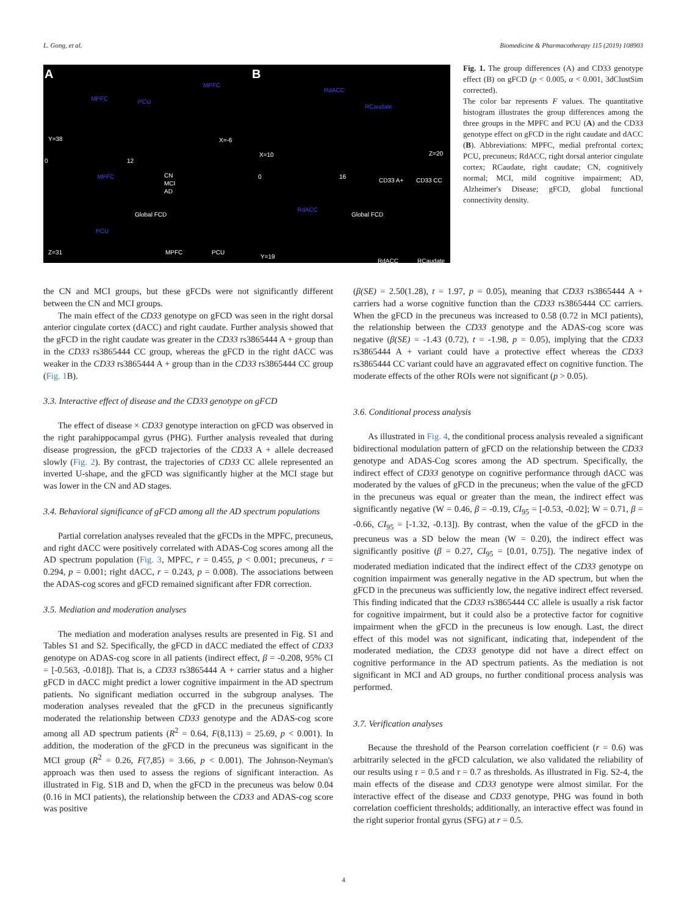L. Gong, et al. Biomedicine & Pharmacotherapy 115 (2019) 108903
A B
MPFC PCU
MPFC
Y=38 X=-6
RdACC
RCaudate
X=10 Z=20
0 12
0 16 MPFC
PCU
Z=31
CN
MCI
AD
Global FCD
MPFC PCU
RdACC
Y=19
CD33 A+ CD33 CC
Global FCD
RdACC RCaudate
Fig. 1. The group differences (A) and CD33 genotype effect (B) on gFCD (p < 0.005, α < 0.001, 3dClustSim corrected).
The color bar represents F values. The quantitative histogram illustrates the group differences among the three groups in the MPFC and PCU (A) and the CD33 genotype effect on gFCD in the right caudate and dACC (B). Abbreviations: MPFC, medial prefrontal cortex; PCU, precuneus; RdACC, right dorsal anterior cingulate cortex; RCaudate, right caudate; CN, cognitively normal; MCI, mild cognitive impairment; AD, Alzheimer's Disease; gFCD, global functional connectivity density.
the CN and MCI groups, but these gFCDs were not significantly different between the CN and MCI groups.
The main effect of the CD33 genotype on gFCD was seen in the right dorsal anterior cingulate cortex (dACC) and right caudate. Further analysis showed that the gFCD in the right caudate was greater in the CD33 rs3865444 A + group than in the CD33 rs3865444 CC group, whereas the gFCD in the right dACC was weaker in the CD33 rs3865444 A + group than in the CD33 rs3865444 CC group (Fig. 1 B).
3.3. Interactive effect of disease and the CD33 genotype on gFCD
The effect of disease × CD33 genotype interaction on gFCD was observed in the right parahippocampal gyrus (PHG). Further analysis revealed that during disease progression, the gFCD trajectories of the CD33 A + allele decreased slowly (Fig. 2). By contrast, the trajectories of CD33 CC allele represented an inverted U-shape, and the gFCD was significantly higher at the MCI stage but was lower in the CN and AD stages.
3.4. Behavioral significance of gFCD among all the AD spectrum populations
Partial correlation analyses revealed that the gFCDs in the MPFC, precuneus, and right dACC were positively correlated with ADAS-Cog scores among all the AD spectrum population (Fig. 3, MPFC, r = 0.455, p < 0.001; precuneus, r = 0.294, p = 0.001; right dACC, r = 0.243, p = 0.008). The associations between the ADAS-cog scores and gFCD remained significant after FDR correction.
3.5. Mediation and moderation analyses
The mediation and moderation analyses results are presented in Fig. S1 and Tables S1 and S2. Specifically, the gFCD in dACC mediated the effect of CD33 genotype on ADAS-cog score in all patients (indirect effect, β = -0.208, 95% CI = [-0.563, -0.018]). That is, a CD33 rs3865444 A + carrier status and a higher gFCD in dACC might predict a lower cognitive impairment in the AD spectrum patients. No significant mediation occurred in the subgroup analyses. The moderation analyses revealed that the gFCD in the precuneus significantly moderated the relationship between CD33 genotype and the ADAS-cog score among all AD spectrum patients (R<sup>2</sup> = 0.64, F(8,113) = 25.69, p < 0.001). In addition, the moderation of the gFCD in the precuneus was significant in the MCI group (R<sup>2</sup> = 0.26, F(7,85) = 3.66, p < 0.001). The Johnson-Neyman's approach was then used to assess the regions of significant interaction. As illustrated in Fig. S1B and D, when the gFCD in the precuneus was below 0.04 (0.16 in MCI patients), the relationship between the CD33 and ADAS-cog score was positive
(β(SE) = 2.50(1.28), t = 1.97, p = 0.05), meaning that CD33 rs3865444 A + carriers had a worse cognitive function than the CD33 rs3865444 CC carriers. When the gFCD in the precuneus was increased to 0.58 (0.72 in MCI patients), the relationship between the CD33 genotype and the ADAS-cog score was negative (β(SE) = -1.43 (0.72), t = -1.98, p = 0.05), implying that the CD33 rs3865444 A + variant could have a protective effect whereas the CD33 rs3865444 CC variant could have an aggravated effect on cognitive function. The moderate effects of the other ROIs were not significant (p > 0.05).
3.6. Conditional process analysis
As illustrated in Fig. 4, the conditional process analysis revealed a significant bidirectional modulation pattern of gFCD on the relationship between the CD33 genotype and ADAS-Cog scores among the AD spectrum. Specifically, the indirect effect of CD33 genotype on cognitive performance through dACC was moderated by the values of gFCD in the precuneus; when the value of the gFCD in the precuneus was equal or greater than the mean, the indirect effect was significantly negative (W = 0.46, β = -0.19, CI<sub>95</sub> = [-0.53, -0.02]; W = 0.71, β = -0.66, CI<sub>95</sub> = [-1.32, -0.13]). By contrast, when the value of the gFCD in the precuneus was a SD below the mean (W = 0.20), the indirect effect was significantly positive (β = 0.27, CI<sub>95</sub> = [0.01, 0.75]). The negative index of moderated mediation indicated that the indirect effect of the CD33 genotype on cognition impairment was generally negative in the AD spectrum, but when the gFCD in the precuneus was sufficiently low, the negative indirect effect reversed. This finding indicated that the CD33 rs3865444 CC allele is usually a risk factor for cognitive impairment, but it could also be a protective factor for cognitive impairment when the gFCD in the precuneus is low enough. Last, the direct effect of this model was not significant, indicating that, independent of the moderated mediation, the CD33 genotype did not have a direct effect on cognitive performance in the AD spectrum patients. As the mediation is not significant in MCI and AD groups, no further conditional process analysis was performed.
3.7. Verification analyses
Because the threshold of the Pearson correlation coefficient (r = 0.6) was arbitrarily selected in the gFCD calculation, we also validated the reliability of our results using r = 0.5 and r = 0.7 as thresholds. As illustrated in Fig. S2-4, the main effects of the disease and CD33 genotype were almost similar. For the interactive effect of the disease and CD33 genotype, PHG was found in both correlation coefficient thresholds; additionally, an interactive effect was found in the right superior frontal gyrus (SFG) at r = 0.5.
4